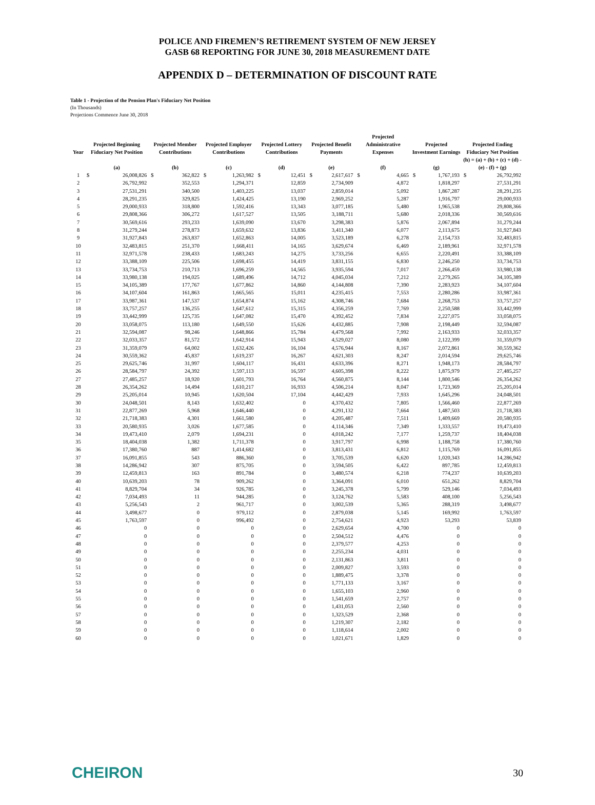POLICE AND FIREMEN’S RETIREMENT SYSTEM OF NEW JERSEY
GASB 68 REPORTING FOR JUNE 30, 2018 MEASUREMENT DATE
APPENDIX D – DETERMINATION OF DISCOUNT RATE
Table 1 - Projection of the Pension Plan's Fiduciary Net Position
(In Thousands)
Projections Commence June 30, 2018
| Year | Projected Beginning Fiduciary Net Position | | Projected Member Contributions | | Projected Employer Contributions | | Projected Lottery Contributions | | Projected Benefit Payments | | Projected Administrative Expenses | | Projected Investment Earnings | | Projected Ending Fiduciary Net Position | |
| --- | --- | --- | --- | --- | --- | --- | --- | --- | --- | --- | --- | --- | --- | --- | --- | --- |
| | (a) | | (b) | | (c) | | (d) | | (e) | | (f) | | (g) | | (h) = (a) + (b) + (c) + (d) - (e) - (f) + (g) | |
| 1 | $ | 26,008,826 | $ | 362,822 | $ | 1,263,982 | $ | 12,451 | $ | 2,617,617 | $ | 4,665 | $ | 1,767,193 | $ | 26,792,992 |
| 2 | | 26,792,992 | | 352,553 | | 1,294,371 | | 12,859 | | 2,734,909 | | 4,872 | | 1,818,297 | | 27,531,291 |
| 3 | | 27,531,291 | | 340,500 | | 1,403,225 | | 13,037 | | 2,859,014 | | 5,092 | | 1,867,287 | | 28,291,235 |
| 4 | | 28,291,235 | | 329,825 | | 1,424,425 | | 13,190 | | 2,969,252 | | 5,287 | | 1,916,797 | | 29,000,933 |
| 5 | | 29,000,933 | | 318,800 | | 1,592,416 | | 13,343 | | 3,077,185 | | 5,480 | | 1,965,538 | | 29,808,366 |
| 6 | | 29,808,366 | | 306,272 | | 1,617,527 | | 13,505 | | 3,188,711 | | 5,680 | | 2,018,336 | | 30,569,616 |
| 7 | | 30,569,616 | | 293,233 | | 1,639,090 | | 13,670 | | 3,298,383 | | 5,876 | | 2,067,894 | | 31,279,244 |
| 8 | | 31,279,244 | | 278,873 | | 1,659,632 | | 13,836 | | 3,411,340 | | 6,077 | | 2,113,675 | | 31,927,843 |
| 9 | | 31,927,843 | | 263,837 | | 1,652,863 | | 14,005 | | 3,523,189 | | 6,278 | | 2,154,733 | | 32,483,815 |
| 10 | | 32,483,815 | | 251,370 | | 1,668,411 | | 14,165 | | 3,629,674 | | 6,469 | | 2,189,961 | | 32,971,578 |
| 11 | | 32,971,578 | | 238,433 | | 1,683,243 | | 14,275 | | 3,733,256 | | 6,655 | | 2,220,491 | | 33,388,109 |
| 12 | | 33,388,109 | | 225,506 | | 1,698,455 | | 14,419 | | 3,831,155 | | 6,830 | | 2,246,250 | | 33,734,753 |
| 13 | | 33,734,753 | | 210,713 | | 1,696,259 | | 14,565 | | 3,935,594 | | 7,017 | | 2,266,459 | | 33,980,138 |
| 14 | | 33,980,138 | | 194,025 | | 1,689,496 | | 14,712 | | 4,045,034 | | 7,212 | | 2,279,265 | | 34,105,389 |
| 15 | | 34,105,389 | | 177,767 | | 1,677,862 | | 14,860 | | 4,144,808 | | 7,390 | | 2,283,923 | | 34,107,604 |
| 16 | | 34,107,604 | | 161,863 | | 1,665,565 | | 15,011 | | 4,235,415 | | 7,553 | | 2,280,286 | | 33,987,361 |
| 17 | | 33,987,361 | | 147,537 | | 1,654,874 | | 15,162 | | 4,308,746 | | 7,684 | | 2,268,753 | | 33,757,257 |
| 18 | | 33,757,257 | | 136,255 | | 1,647,612 | | 15,315 | | 4,356,259 | | 7,769 | | 2,250,588 | | 33,442,999 |
| 19 | | 33,442,999 | | 125,735 | | 1,647,082 | | 15,470 | | 4,392,452 | | 7,834 | | 2,227,075 | | 33,058,075 |
| 20 | | 33,058,075 | | 113,180 | | 1,649,550 | | 15,626 | | 4,432,885 | | 7,908 | | 2,198,449 | | 32,594,087 |
| 21 | | 32,594,087 | | 98,246 | | 1,648,866 | | 15,784 | | 4,479,568 | | 7,992 | | 2,163,933 | | 32,033,357 |
| 22 | | 32,033,357 | | 81,572 | | 1,642,914 | | 15,943 | | 4,529,027 | | 8,080 | | 2,122,399 | | 31,359,079 |
| 23 | | 31,359,079 | | 64,002 | | 1,632,426 | | 16,104 | | 4,576,944 | | 8,167 | | 2,072,861 | | 30,559,362 |
| 24 | | 30,559,362 | | 45,837 | | 1,619,237 | | 16,267 | | 4,621,303 | | 8,247 | | 2,014,594 | | 29,625,746 |
| 25 | | 29,625,746 | | 31,997 | | 1,604,117 | | 16,431 | | 4,633,396 | | 8,271 | | 1,948,173 | | 28,584,797 |
| 26 | | 28,584,797 | | 24,392 | | 1,597,113 | | 16,597 | | 4,605,398 | | 8,222 | | 1,875,979 | | 27,485,257 |
| 27 | | 27,485,257 | | 18,920 | | 1,601,793 | | 16,764 | | 4,560,875 | | 8,144 | | 1,800,546 | | 26,354,262 |
| 28 | | 26,354,262 | | 14,494 | | 1,610,217 | | 16,933 | | 4,506,214 | | 8,047 | | 1,723,369 | | 25,205,014 |
| 29 | | 25,205,014 | | 10,945 | | 1,620,504 | | 17,104 | | 4,442,429 | | 7,933 | | 1,645,296 | | 24,048,501 |
| 30 | | 24,048,501 | | 8,143 | | 1,632,402 | | 0 | | 4,370,432 | | 7,805 | | 1,566,460 | | 22,877,269 |
| 31 | | 22,877,269 | | 5,968 | | 1,646,440 | | 0 | | 4,291,132 | | 7,664 | | 1,487,503 | | 21,718,383 |
| 32 | | 21,718,383 | | 4,301 | | 1,661,580 | | 0 | | 4,205,487 | | 7,511 | | 1,409,669 | | 20,580,935 |
| 33 | | 20,580,935 | | 3,026 | | 1,677,585 | | 0 | | 4,114,346 | | 7,349 | | 1,333,557 | | 19,473,410 |
| 34 | | 19,473,410 | | 2,079 | | 1,694,231 | | 0 | | 4,018,242 | | 7,177 | | 1,259,737 | | 18,404,038 |
| 35 | | 18,404,038 | | 1,382 | | 1,711,378 | | 0 | | 3,917,797 | | 6,998 | | 1,188,758 | | 17,380,760 |
| 36 | | 17,380,760 | | 887 | | 1,414,682 | | 0 | | 3,813,431 | | 6,812 | | 1,115,769 | | 16,091,855 |
| 37 | | 16,091,855 | | 543 | | 886,360 | | 0 | | 3,705,539 | | 6,620 | | 1,020,343 | | 14,286,942 |
| 38 | | 14,286,942 | | 307 | | 875,705 | | 0 | | 3,594,505 | | 6,422 | | 897,785 | | 12,459,813 |
| 39 | | 12,459,813 | | 163 | | 891,784 | | 0 | | 3,480,574 | | 6,218 | | 774,237 | | 10,639,203 |
| 40 | | 10,639,203 | | 78 | | 909,262 | | 0 | | 3,364,091 | | 6,010 | | 651,262 | | 8,829,704 |
| 41 | | 8,829,704 | | 34 | | 926,785 | | 0 | | 3,245,378 | | 5,799 | | 529,146 | | 7,034,493 |
| 42 | | 7,034,493 | | 11 | | 944,285 | | 0 | | 3,124,762 | | 5,583 | | 408,100 | | 5,256,543 |
| 43 | | 5,256,543 | | 2 | | 961,717 | | 0 | | 3,002,539 | | 5,365 | | 288,319 | | 3,498,677 |
| 44 | | 3,498,677 | | 0 | | 979,112 | | 0 | | 2,879,038 | | 5,145 | | 169,992 | | 1,763,597 |
| 45 | | 1,763,597 | | 0 | | 996,492 | | 0 | | 2,754,621 | | 4,923 | | 53,293 | | 53,839 |
| 46 | | 0 | | 0 | | 0 | | 0 | | 2,629,654 | | 4,700 | | 0 | | 0 |
| 47 | | 0 | | 0 | | 0 | | 0 | | 2,504,512 | | 4,476 | | 0 | | 0 |
| 48 | | 0 | | 0 | | 0 | | 0 | | 2,379,577 | | 4,253 | | 0 | | 0 |
| 49 | | 0 | | 0 | | 0 | | 0 | | 2,255,234 | | 4,031 | | 0 | | 0 |
| 50 | | 0 | | 0 | | 0 | | 0 | | 2,131,863 | | 3,811 | | 0 | | 0 |
| 51 | | 0 | | 0 | | 0 | | 0 | | 2,009,827 | | 3,593 | | 0 | | 0 |
| 52 | | 0 | | 0 | | 0 | | 0 | | 1,889,475 | | 3,378 | | 0 | | 0 |
| 53 | | 0 | | 0 | | 0 | | 0 | | 1,771,133 | | 3,167 | | 0 | | 0 |
| 54 | | 0 | | 0 | | 0 | | 0 | | 1,655,103 | | 2,960 | | 0 | | 0 |
| 55 | | 0 | | 0 | | 0 | | 0 | | 1,541,659 | | 2,757 | | 0 | | 0 |
| 56 | | 0 | | 0 | | 0 | | 0 | | 1,431,053 | | 2,560 | | 0 | | 0 |
| 57 | | 0 | | 0 | | 0 | | 0 | | 1,323,529 | | 2,368 | | 0 | | 0 |
| 58 | | 0 | | 0 | | 0 | | 0 | | 1,219,307 | | 2,182 | | 0 | | 0 |
| 59 | | 0 | | 0 | | 0 | | 0 | | 1,118,614 | | 2,002 | | 0 | | 0 |
| 60 | | 0 | | 0 | | 0 | | 0 | | 1,021,671 | | 1,829 | | 0 | | 0 |
CHEIRON
30